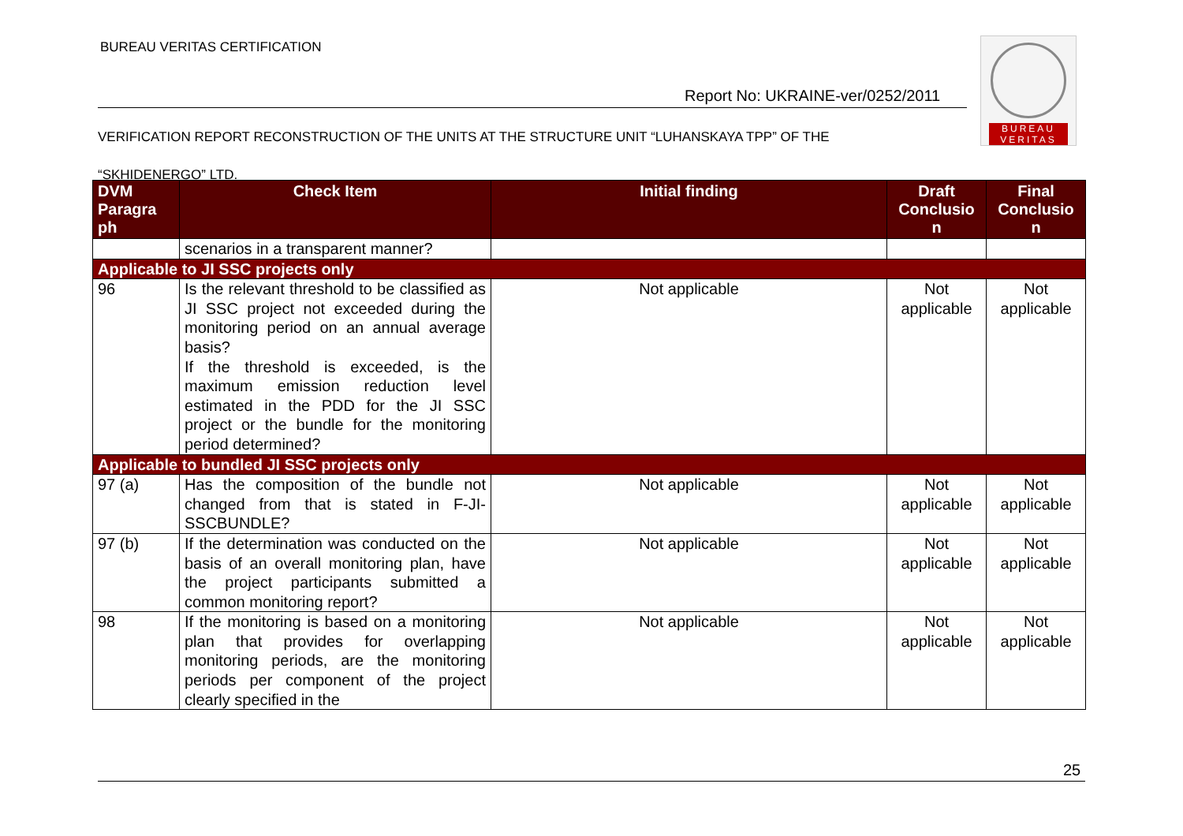BUREAU VERITAS CERTIFICATION
BUREAU
VERITAS
Report No: UKRAINE-ver/0252/2011
VERIFICATION REPORT RECONSTRUCTION OF THE UNITS AT THE STRUCTURE UNIT “LUHANSKAYA TPP” OF THE
“SKHIDENERGO” LTD.
| DVM Paragra ph | Check Item | Initial finding | Draft Conclusio n | Final Conclusio n |
| --- | --- | --- | --- | --- |
| | scenarios in a transparent manner? | | | |
| Applicable to JI SSC projects only | | | | |
| 96 | Is the relevant threshold to be classified as JI SSC project not exceeded during the monitoring period on an annual average basis? If the threshold is exceeded, is the maximum emission reduction level estimated in the PDD for the JI SSC project or the bundle for the monitoring period determined? | Not applicable | Not applicable | Not applicable |
| Applicable to bundled JI SSC projects only | | | | |
| 97 (a) | Has the composition of the bundle not changed from that is stated in F-JI-SSCBUNDLE? | Not applicable | Not applicable | Not applicable |
| 97 (b) | If the determination was conducted on the basis of an overall monitoring plan, have the project participants submitted a common monitoring report? | Not applicable | Not applicable | Not applicable |
| 98 | If the monitoring is based on a monitoring plan that provides for overlapping monitoring periods, are the monitoring periods per component of the project clearly specified in the | Not applicable | Not applicable | Not applicable |
25